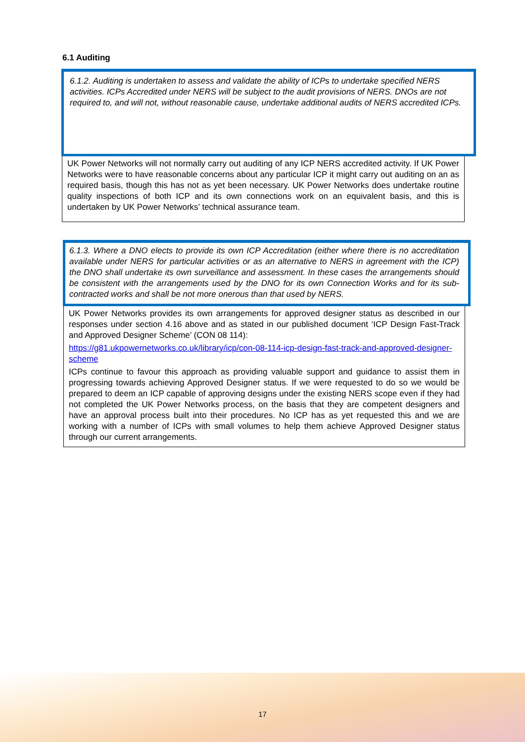6.1 Auditing
6.1.2. Auditing is undertaken to assess and validate the ability of ICPs to undertake specified NERS activities. ICPs Accredited under NERS will be subject to the audit provisions of NERS. DNOs are not required to, and will not, without reasonable cause, undertake additional audits of NERS accredited ICPs.
UK Power Networks will not normally carry out auditing of any ICP NERS accredited activity. If UK Power Networks were to have reasonable concerns about any particular ICP it might carry out auditing on an as required basis, though this has not as yet been necessary. UK Power Networks does undertake routine quality inspections of both ICP and its own connections work on an equivalent basis, and this is undertaken by UK Power Networks’ technical assurance team.
6.1.3. Where a DNO elects to provide its own ICP Accreditation (either where there is no accreditation available under NERS for particular activities or as an alternative to NERS in agreement with the ICP) the DNO shall undertake its own surveillance and assessment. In these cases the arrangements should be consistent with the arrangements used by the DNO for its own Connection Works and for its sub-contracted works and shall be not more onerous than that used by NERS.
UK Power Networks provides its own arrangements for approved designer status as described in our responses under section 4.16 above and as stated in our published document ‘ICP Design Fast-Track and Approved Designer Scheme’ (CON 08 114):
https://g81.ukpowernetworks.co.uk/library/icp/con-08-114-icp-design-fast-track-and-approved-designer-scheme
ICPs continue to favour this approach as providing valuable support and guidance to assist them in progressing towards achieving Approved Designer status. If we were requested to do so we would be prepared to deem an ICP capable of approving designs under the existing NERS scope even if they had not completed the UK Power Networks process, on the basis that they are competent designers and have an approval process built into their procedures. No ICP has as yet requested this and we are working with a number of ICPs with small volumes to help them achieve Approved Designer status through our current arrangements.
17